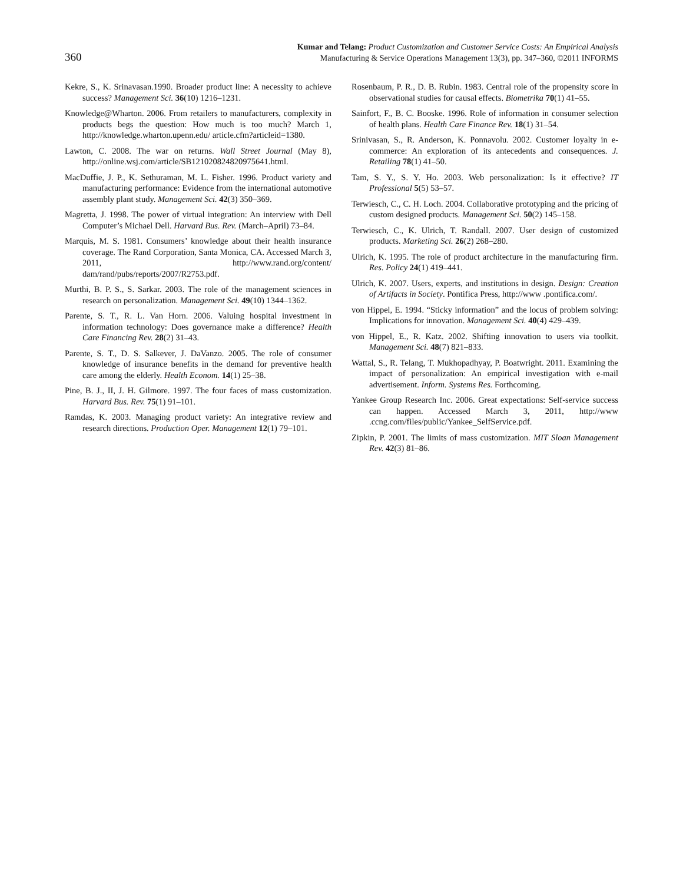360
Kumar and Telang: Product Customization and Customer Service Costs: An Empirical Analysis
Manufacturing & Service Operations Management 13(3), pp. 347–360, ©2011 INFORMS
Kekre, S., K. Srinavasan.1990. Broader product line: A necessity to achieve success? Management Sci. 36(10) 1216–1231.
Knowledge@Wharton. 2006. From retailers to manufacturers, complexity in products begs the question: How much is too much? March 1, http://knowledge.wharton.upenn.edu/ article.cfm?articleid=1380.
Lawton, C. 2008. The war on returns. Wall Street Journal (May 8), http://online.wsj.com/article/SB121020824820975641.html.
MacDuffie, J. P., K. Sethuraman, M. L. Fisher. 1996. Product variety and manufacturing performance: Evidence from the international automotive assembly plant study. Management Sci. 42(3) 350–369.
Magretta, J. 1998. The power of virtual integration: An interview with Dell Computer’s Michael Dell. Harvard Bus. Rev. (March–April) 73–84.
Marquis, M. S. 1981. Consumers’ knowledge about their health insurance coverage. The Rand Corporation, Santa Monica, CA. Accessed March 3, 2011, http://www.rand.org/content/ dam/rand/pubs/reports/2007/R2753.pdf.
Murthi, B. P. S., S. Sarkar. 2003. The role of the management sciences in research on personalization. Management Sci. 49(10) 1344–1362.
Parente, S. T., R. L. Van Horn. 2006. Valuing hospital investment in information technology: Does governance make a difference? Health Care Financing Rev. 28(2) 31–43.
Parente, S. T., D. S. Salkever, J. DaVanzo. 2005. The role of consumer knowledge of insurance benefits in the demand for preventive health care among the elderly. Health Econom. 14(1) 25–38.
Pine, B. J., II, J. H. Gilmore. 1997. The four faces of mass customization. Harvard Bus. Rev. 75(1) 91–101.
Ramdas, K. 2003. Managing product variety: An integrative review and research directions. Production Oper. Management 12(1) 79–101.
Rosenbaum, P. R., D. B. Rubin. 1983. Central role of the propensity score in observational studies for causal effects. Biometrika 70(1) 41–55.
Sainfort, F., B. C. Booske. 1996. Role of information in consumer selection of health plans. Health Care Finance Rev. 18(1) 31–54.
Srinivasan, S., R. Anderson, K. Ponnavolu. 2002. Customer loyalty in e-commerce: An exploration of its antecedents and consequences. J. Retailing 78(1) 41–50.
Tam, S. Y., S. Y. Ho. 2003. Web personalization: Is it effective? IT Professional 5(5) 53–57.
Terwiesch, C., C. H. Loch. 2004. Collaborative prototyping and the pricing of custom designed products. Management Sci. 50(2) 145–158.
Terwiesch, C., K. Ulrich, T. Randall. 2007. User design of customized products. Marketing Sci. 26(2) 268–280.
Ulrich, K. 1995. The role of product architecture in the manufacturing firm. Res. Policy 24(1) 419–441.
Ulrich, K. 2007. Users, experts, and institutions in design. Design: Creation of Artifacts in Society. Pontifica Press, http://www .pontifica.com/.
von Hippel, E. 1994. “Sticky information” and the locus of problem solving: Implications for innovation. Management Sci. 40(4) 429–439.
von Hippel, E., R. Katz. 2002. Shifting innovation to users via toolkit. Management Sci. 48(7) 821–833.
Wattal, S., R. Telang, T. Mukhopadhyay, P. Boatwright. 2011. Examining the impact of personalization: An empirical investigation with e-mail advertisement. Inform. Systems Res. Forthcoming.
Yankee Group Research Inc. 2006. Great expectations: Self-service success can happen. Accessed March 3, 2011, http://www .ccng.com/files/public/Yankee_SelfService.pdf.
Zipkin, P. 2001. The limits of mass customization. MIT Sloan Management Rev. 42(3) 81–86.